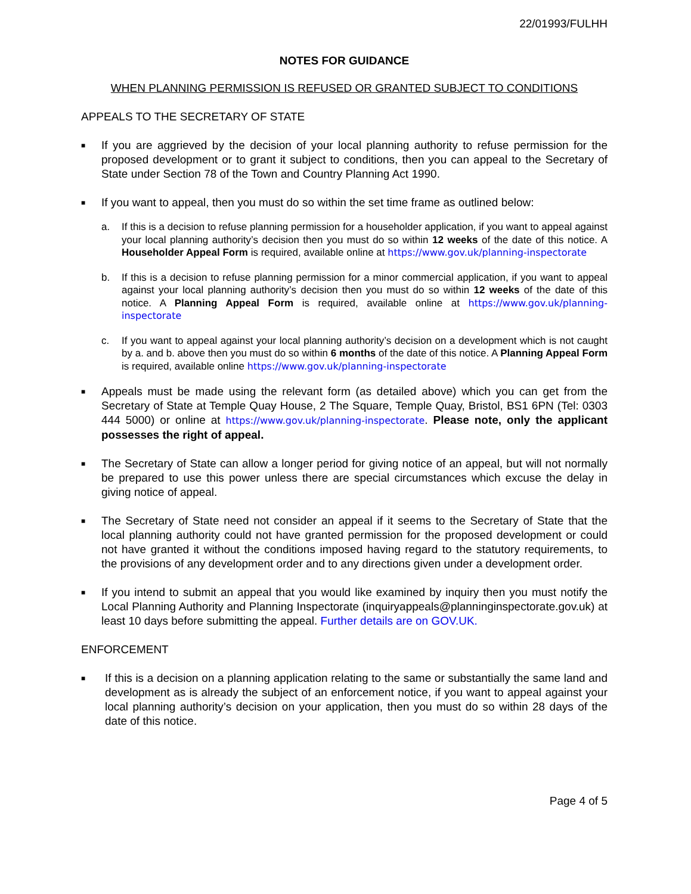22/01993/FULHH
NOTES FOR GUIDANCE
WHEN PLANNING PERMISSION IS REFUSED OR GRANTED SUBJECT TO CONDITIONS
APPEALS TO THE SECRETARY OF STATE
■
If you are aggrieved by the decision of your local planning authority to refuse permission for the proposed development or to grant it subject to conditions, then you can appeal to the Secretary of State under Section 78 of the Town and Country Planning Act 1990.
■
If you want to appeal, then you must do so within the set time frame as outlined below:
a. If this is a decision to refuse planning permission for a householder application, if you want to appeal against your local planning authority’s decision then you must do so within 12 weeks of the date of this notice. A Householder Appeal Form is required, available online at https://www.gov.uk/planning-inspectorate
b. If this is a decision to refuse planning permission for a minor commercial application, if you want to appeal against your local planning authority’s decision then you must do so within 12 weeks of the date of this notice. A Planning Appeal Form is required, available online at https://www.gov.uk/planning-inspectorate
c. If you want to appeal against your local planning authority’s decision on a development which is not caught by a. and b. above then you must do so within 6 months of the date of this notice. A Planning Appeal Form is required, available online https://www.gov.uk/planning-inspectorate
■
Appeals must be made using the relevant form (as detailed above) which you can get from the Secretary of State at Temple Quay House, 2 The Square, Temple Quay, Bristol, BS1 6PN (Tel: 0303 444 5000) or online at https://www.gov.uk/planning-inspectorate. Please note, only the applicant possesses the right of appeal.
■
The Secretary of State can allow a longer period for giving notice of an appeal, but will not normally be prepared to use this power unless there are special circumstances which excuse the delay in giving notice of appeal.
■
The Secretary of State need not consider an appeal if it seems to the Secretary of State that the local planning authority could not have granted permission for the proposed development or could not have granted it without the conditions imposed having regard to the statutory requirements, to the provisions of any development order and to any directions given under a development order.
■
If you intend to submit an appeal that you would like examined by inquiry then you must notify the Local Planning Authority and Planning Inspectorate (inquiryappeals@planninginspectorate.gov.uk) at least 10 days before submitting the appeal. Further details are on GOV.UK.
ENFORCEMENT
■
If this is a decision on a planning application relating to the same or substantially the same land and development as is already the subject of an enforcement notice, if you want to appeal against your local planning authority’s decision on your application, then you must do so within 28 days of the date of this notice.
Page 4 of 5